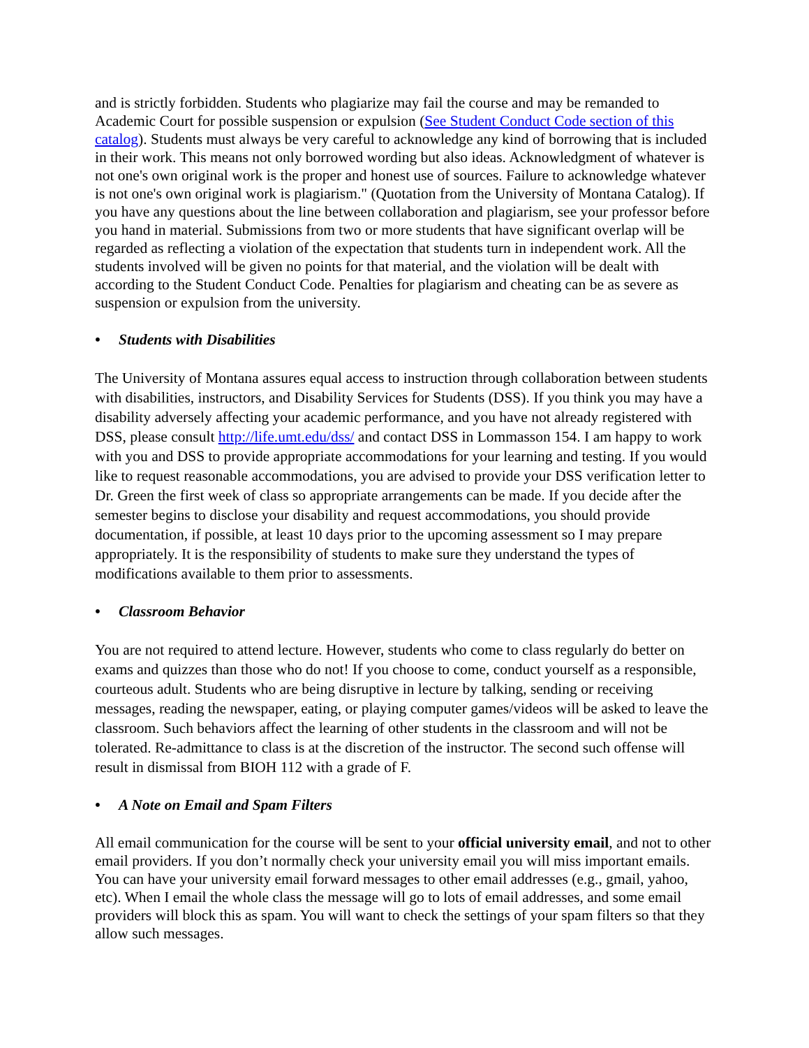and is strictly forbidden. Students who plagiarize may fail the course and may be remanded to Academic Court for possible suspension or expulsion (See Student Conduct Code section of this catalog). Students must always be very careful to acknowledge any kind of borrowing that is included in their work. This means not only borrowed wording but also ideas. Acknowledgment of whatever is not one's own original work is the proper and honest use of sources. Failure to acknowledge whatever is not one's own original work is plagiarism." (Quotation from the University of Montana Catalog). If you have any questions about the line between collaboration and plagiarism, see your professor before you hand in material. Submissions from two or more students that have significant overlap will be regarded as reflecting a violation of the expectation that students turn in independent work. All the students involved will be given no points for that material, and the violation will be dealt with according to the Student Conduct Code. Penalties for plagiarism and cheating can be as severe as suspension or expulsion from the university.
• Students with Disabilities
The University of Montana assures equal access to instruction through collaboration between students with disabilities, instructors, and Disability Services for Students (DSS). If you think you may have a disability adversely affecting your academic performance, and you have not already registered with DSS, please consult http://life.umt.edu/dss/ and contact DSS in Lommasson 154. I am happy to work with you and DSS to provide appropriate accommodations for your learning and testing. If you would like to request reasonable accommodations, you are advised to provide your DSS verification letter to Dr. Green the first week of class so appropriate arrangements can be made. If you decide after the semester begins to disclose your disability and request accommodations, you should provide documentation, if possible, at least 10 days prior to the upcoming assessment so I may prepare appropriately. It is the responsibility of students to make sure they understand the types of modifications available to them prior to assessments.
• Classroom Behavior
You are not required to attend lecture. However, students who come to class regularly do better on exams and quizzes than those who do not! If you choose to come, conduct yourself as a responsible, courteous adult. Students who are being disruptive in lecture by talking, sending or receiving messages, reading the newspaper, eating, or playing computer games/videos will be asked to leave the classroom. Such behaviors affect the learning of other students in the classroom and will not be tolerated. Re-admittance to class is at the discretion of the instructor. The second such offense will result in dismissal from BIOH 112 with a grade of F.
• A Note on Email and Spam Filters
All email communication for the course will be sent to your official university email, and not to other email providers. If you don’t normally check your university email you will miss important emails. You can have your university email forward messages to other email addresses (e.g., gmail, yahoo, etc). When I email the whole class the message will go to lots of email addresses, and some email providers will block this as spam. You will want to check the settings of your spam filters so that they allow such messages.